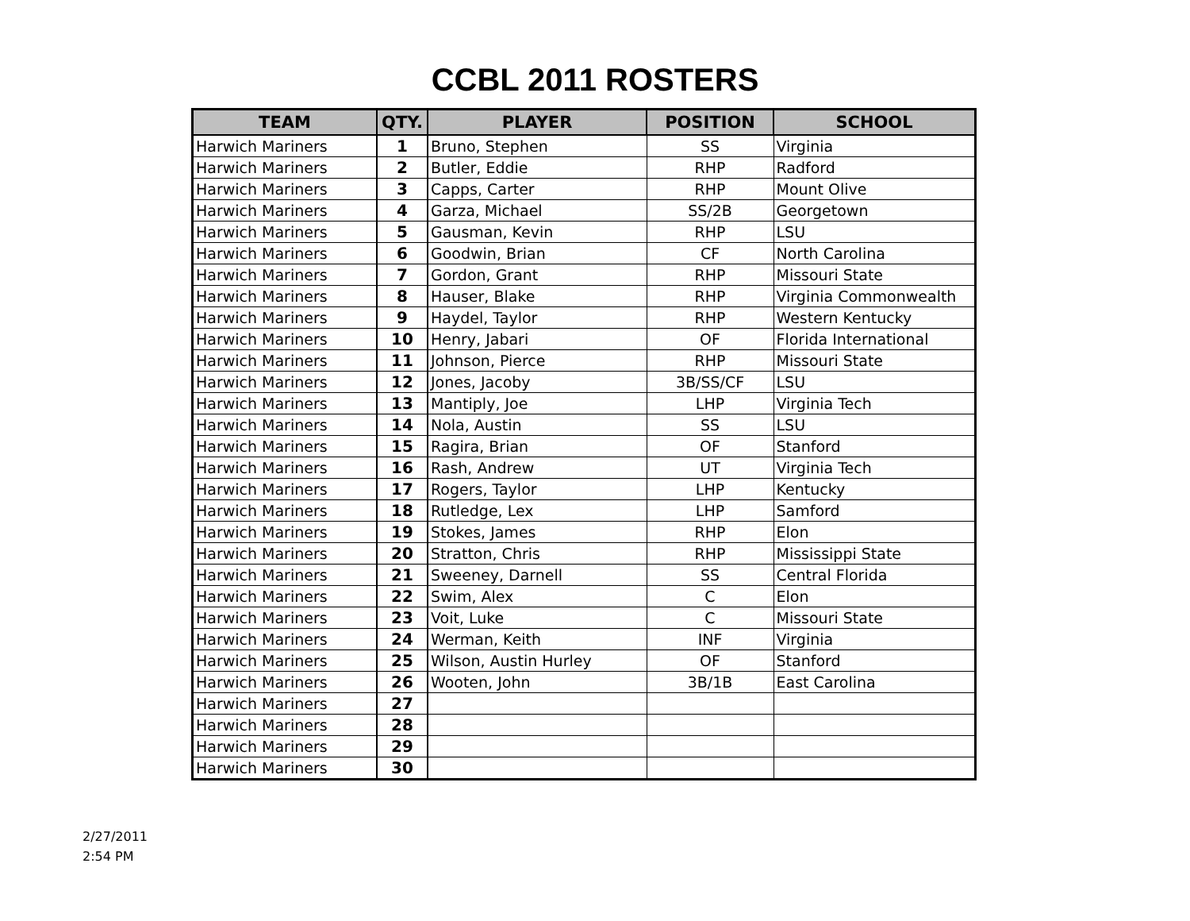CCBL 2011 ROSTERS
| TEAM | QTY. | PLAYER | POSITION | SCHOOL |
| --- | --- | --- | --- | --- |
| Harwich Mariners | 1 | Bruno, Stephen | SS | Virginia |
| Harwich Mariners | 2 | Butler, Eddie | RHP | Radford |
| Harwich Mariners | 3 | Capps, Carter | RHP | Mount Olive |
| Harwich Mariners | 4 | Garza, Michael | SS/2B | Georgetown |
| Harwich Mariners | 5 | Gausman, Kevin | RHP | LSU |
| Harwich Mariners | 6 | Goodwin, Brian | CF | North Carolina |
| Harwich Mariners | 7 | Gordon, Grant | RHP | Missouri State |
| Harwich Mariners | 8 | Hauser, Blake | RHP | Virginia Commonwealth |
| Harwich Mariners | 9 | Haydel, Taylor | RHP | Western Kentucky |
| Harwich Mariners | 10 | Henry, Jabari | OF | Florida International |
| Harwich Mariners | 11 | Johnson, Pierce | RHP | Missouri State |
| Harwich Mariners | 12 | Jones, Jacoby | 3B/SS/CF | LSU |
| Harwich Mariners | 13 | Mantiply, Joe | LHP | Virginia Tech |
| Harwich Mariners | 14 | Nola, Austin | SS | LSU |
| Harwich Mariners | 15 | Ragira, Brian | OF | Stanford |
| Harwich Mariners | 16 | Rash, Andrew | UT | Virginia Tech |
| Harwich Mariners | 17 | Rogers, Taylor | LHP | Kentucky |
| Harwich Mariners | 18 | Rutledge, Lex | LHP | Samford |
| Harwich Mariners | 19 | Stokes, James | RHP | Elon |
| Harwich Mariners | 20 | Stratton, Chris | RHP | Mississippi State |
| Harwich Mariners | 21 | Sweeney, Darnell | SS | Central Florida |
| Harwich Mariners | 22 | Swim, Alex | C | Elon |
| Harwich Mariners | 23 | Voit, Luke | C | Missouri State |
| Harwich Mariners | 24 | Werman, Keith | INF | Virginia |
| Harwich Mariners | 25 | Wilson, Austin Hurley | OF | Stanford |
| Harwich Mariners | 26 | Wooten, John | 3B/1B | East Carolina |
| Harwich Mariners | 27 | | | |
| Harwich Mariners | 28 | | | |
| Harwich Mariners | 29 | | | |
| Harwich Mariners | 30 | | | |
2/27/2011
2:54 PM